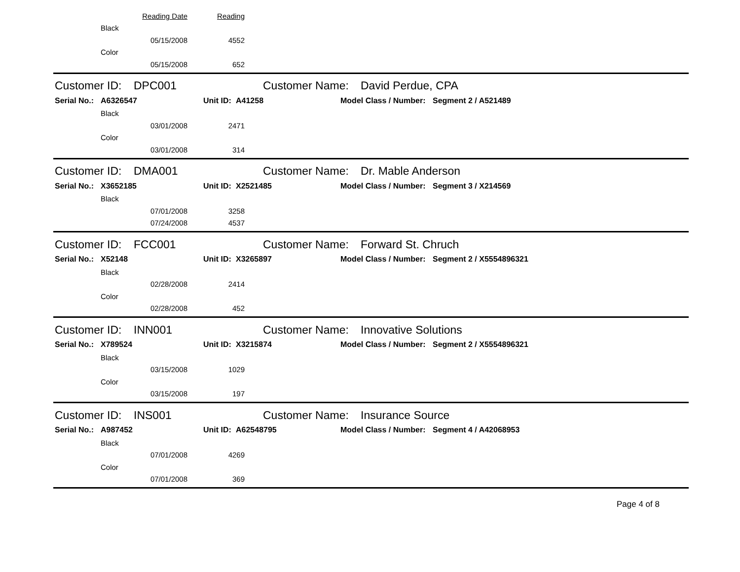Reading Date Reading
Black
05/15/2008 4552
Color
05/15/2008 652
Customer ID: DPC001 Customer Name: David Perdue, CPA
Serial No.: A6326547 Unit ID: A41258 Model Class / Number: Segment 2 / A521489
Black
03/01/2008 2471
Color
03/01/2008 314
Customer ID: DMA001 Customer Name: Dr. Mable Anderson
Serial No.: X3652185 Unit ID: X2521485 Model Class / Number: Segment 3 / X214569
Black
07/01/2008 3258
07/24/2008 4537
Customer ID: FCC001 Customer Name: Forward St. Chruch
Serial No.: X52148 Unit ID: X3265897 Model Class / Number: Segment 2 / X5554896321
Black
02/28/2008 2414
Color
02/28/2008 452
Customer ID: INN001 Customer Name: Innovative Solutions
Serial No.: X789524 Unit ID: X3215874 Model Class / Number: Segment 2 / X5554896321
Black
03/15/2008 1029
Color
03/15/2008 197
Customer ID: INS001 Customer Name: Insurance Source
Serial No.: A987452 Unit ID: A62548795 Model Class / Number: Segment 4 / A42068953
Black
07/01/2008 4269
Color
07/01/2008 369
Page 4 of 8